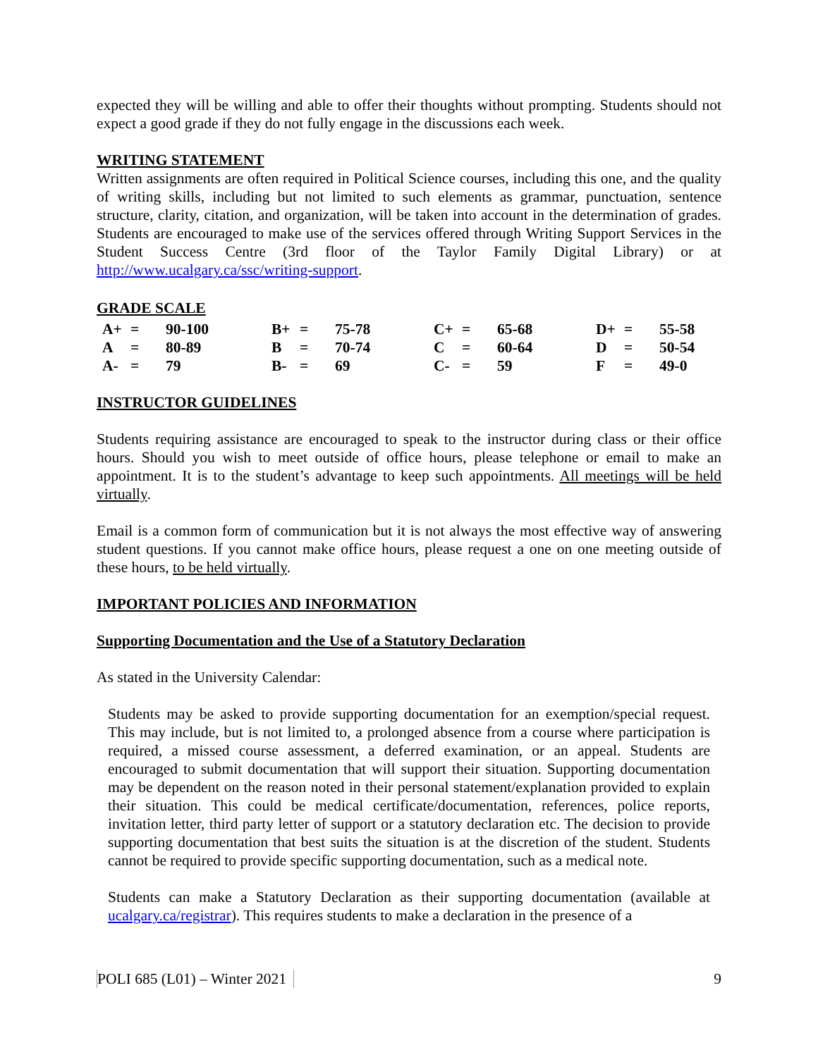expected they will be willing and able to offer their thoughts without prompting. Students should not expect a good grade if they do not fully engage in the discussions each week.
WRITING STATEMENT
Written assignments are often required in Political Science courses, including this one, and the quality of writing skills, including but not limited to such elements as grammar, punctuation, sentence structure, clarity, citation, and organization, will be taken into account in the determination of grades. Students are encouraged to make use of the services offered through Writing Support Services in the Student Success Centre (3rd floor of the Taylor Family Digital Library) or at http://www.ucalgary.ca/ssc/writing-support.
GRADE SCALE
| A+ | = | 90-100 | B+ | = | 75-78 | C+ | = | 65-68 | D+ | = | 55-58 |
| A | = | 80-89 | B | = | 70-74 | C | = | 60-64 | D | = | 50-54 |
| A- | = | 79 | B- | = | 69 | C- | = | 59 | F | = | 49-0 |
INSTRUCTOR GUIDELINES
Students requiring assistance are encouraged to speak to the instructor during class or their office hours. Should you wish to meet outside of office hours, please telephone or email to make an appointment. It is to the student’s advantage to keep such appointments. All meetings will be held virtually.
Email is a common form of communication but it is not always the most effective way of answering student questions. If you cannot make office hours, please request a one on one meeting outside of these hours, to be held virtually.
IMPORTANT POLICIES AND INFORMATION
Supporting Documentation and the Use of a Statutory Declaration
As stated in the University Calendar:
Students may be asked to provide supporting documentation for an exemption/special request. This may include, but is not limited to, a prolonged absence from a course where participation is required, a missed course assessment, a deferred examination, or an appeal. Students are encouraged to submit documentation that will support their situation. Supporting documentation may be dependent on the reason noted in their personal statement/explanation provided to explain their situation. This could be medical certificate/documentation, references, police reports, invitation letter, third party letter of support or a statutory declaration etc. The decision to provide supporting documentation that best suits the situation is at the discretion of the student. Students cannot be required to provide specific supporting documentation, such as a medical note.
Students can make a Statutory Declaration as their supporting documentation (available at ucalgary.ca/registrar). This requires students to make a declaration in the presence of a
POLI 685 (L01) – Winter 2021 9